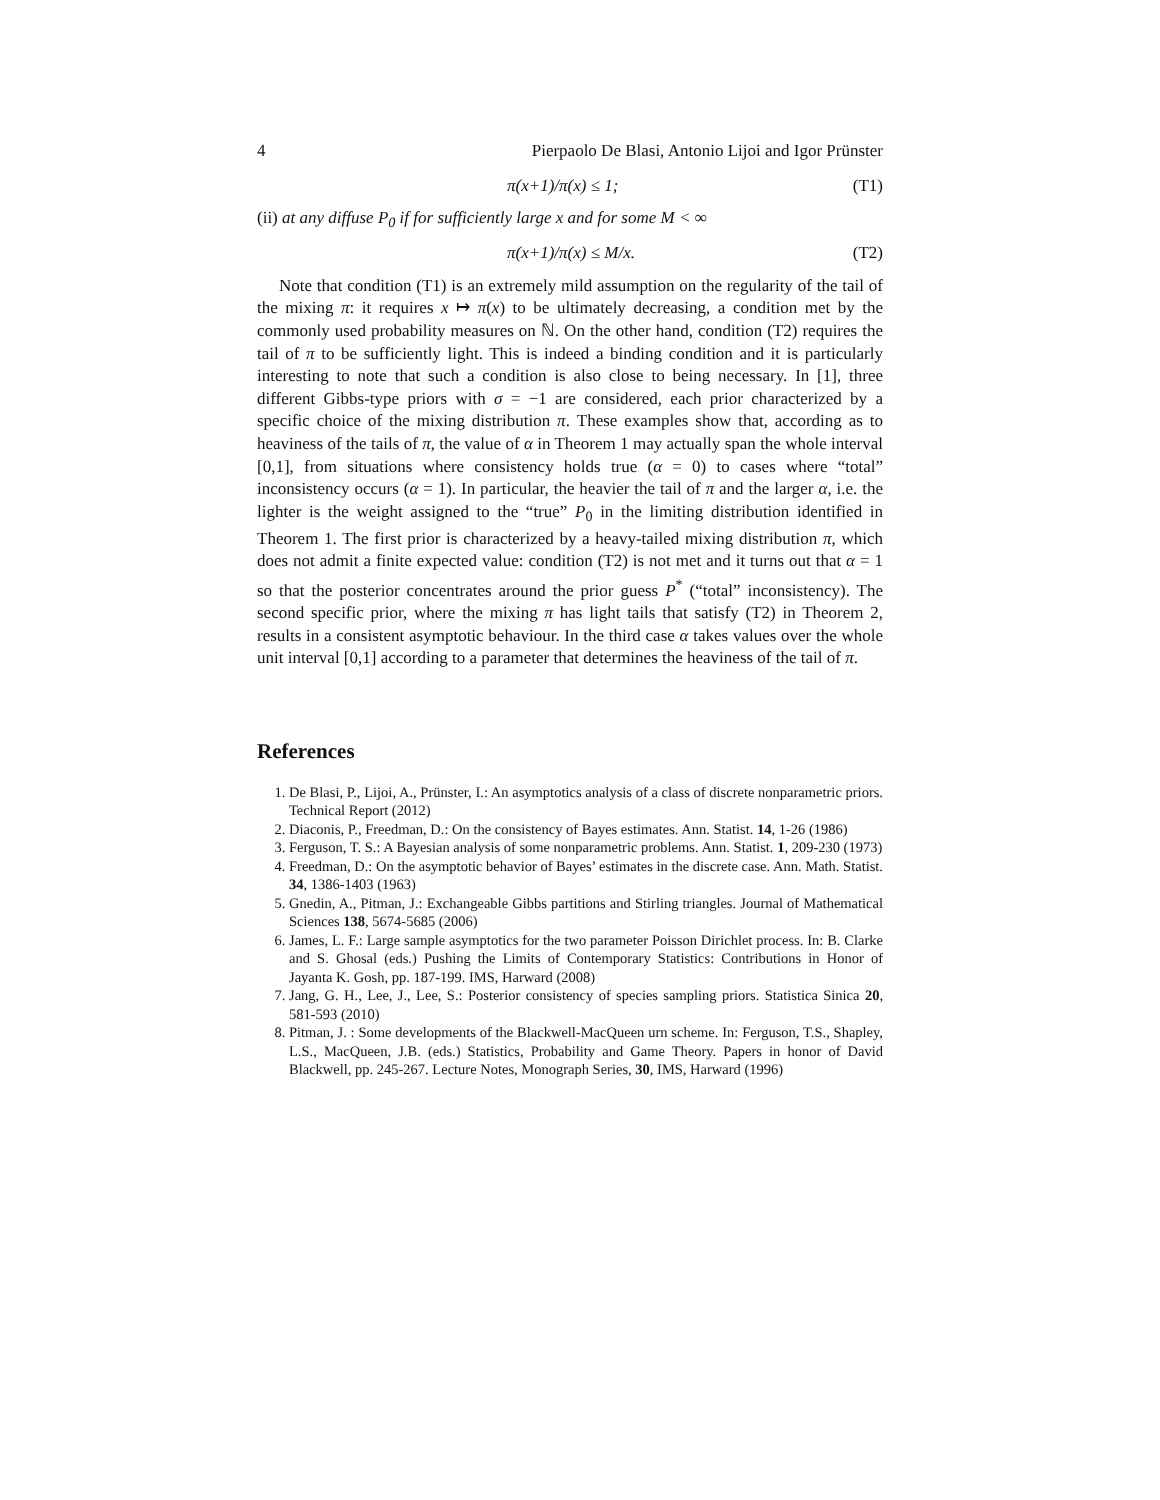4 Pierpaolo De Blasi, Antonio Lijoi and Igor Prünster
π(x+1)/π(x) ≤ 1; (T1)
(ii) at any diffuse P<sub>0</sub> if for sufficiently large x and for some M < ∞
π(x+1)/π(x) ≤ M/x. (T2)
Note that condition (T1) is an extremely mild assumption on the regularity of the tail of the mixing π: it requires x ↦ π(x) to be ultimately decreasing, a condition met by the commonly used probability measures on ℕ. On the other hand, condition (T2) requires the tail of π to be sufficiently light. This is indeed a binding condition and it is particularly interesting to note that such a condition is also close to being necessary. In [1], three different Gibbs-type priors with σ = −1 are considered, each prior characterized by a specific choice of the mixing distribution π. These examples show that, according as to heaviness of the tails of π, the value of α in Theorem 1 may actually span the whole interval [0,1], from situations where consistency holds true (α = 0) to cases where “total” inconsistency occurs (α = 1). In particular, the heavier the tail of π and the larger α, i.e. the lighter is the weight assigned to the “true” P<sub>0</sub> in the limiting distribution identified in Theorem 1. The first prior is characterized by a heavy-tailed mixing distribution π, which does not admit a finite expected value: condition (T2) is not met and it turns out that α = 1 so that the posterior concentrates around the prior guess P<sup>*</sup> (“total” inconsistency). The second specific prior, where the mixing π has light tails that satisfy (T2) in Theorem 2, results in a consistent asymptotic behaviour. In the third case α takes values over the whole unit interval [0,1] according to a parameter that determines the heaviness of the tail of π.
References
1. De Blasi, P., Lijoi, A., Prünster, I.: An asymptotics analysis of a class of discrete nonparametric priors. Technical Report (2012)
2. Diaconis, P., Freedman, D.: On the consistency of Bayes estimates. Ann. Statist. 14, 1-26 (1986)
3. Ferguson, T. S.: A Bayesian analysis of some nonparametric problems. Ann. Statist. 1, 209-230 (1973)
4. Freedman, D.: On the asymptotic behavior of Bayes’ estimates in the discrete case. Ann. Math. Statist. 34, 1386-1403 (1963)
5. Gnedin, A., Pitman, J.: Exchangeable Gibbs partitions and Stirling triangles. Journal of Mathematical Sciences 138, 5674-5685 (2006)
6. James, L. F.: Large sample asymptotics for the two parameter Poisson Dirichlet process. In: B. Clarke and S. Ghosal (eds.) Pushing the Limits of Contemporary Statistics: Contributions in Honor of Jayanta K. Gosh, pp. 187-199. IMS, Harward (2008)
7. Jang, G. H., Lee, J., Lee, S.: Posterior consistency of species sampling priors. Statistica Sinica 20, 581-593 (2010)
8. Pitman, J. : Some developments of the Blackwell-MacQueen urn scheme. In: Ferguson, T.S., Shapley, L.S., MacQueen, J.B. (eds.) Statistics, Probability and Game Theory. Papers in honor of David Blackwell, pp. 245-267. Lecture Notes, Monograph Series, 30, IMS, Harward (1996)